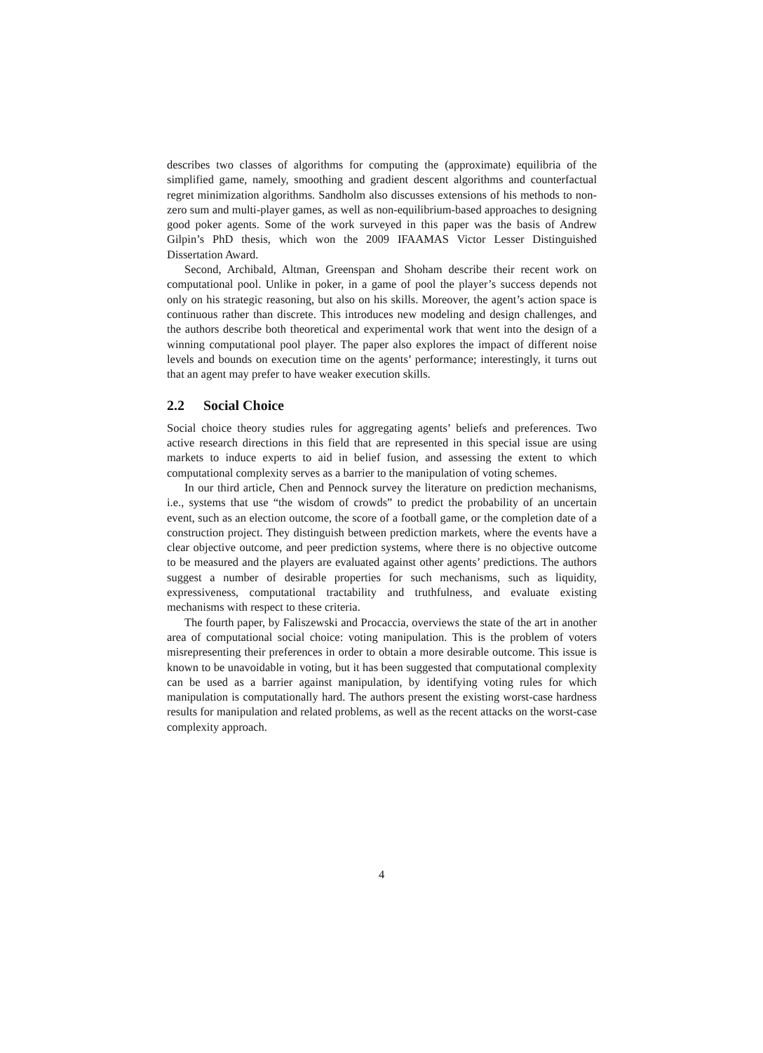describes two classes of algorithms for computing the (approximate) equilibria of the simplified game, namely, smoothing and gradient descent algorithms and counterfactual regret minimization algorithms. Sandholm also discusses extensions of his methods to non-zero sum and multi-player games, as well as non-equilibrium-based approaches to designing good poker agents. Some of the work surveyed in this paper was the basis of Andrew Gilpin’s PhD thesis, which won the 2009 IFAAMAS Victor Lesser Distinguished Dissertation Award.
Second, Archibald, Altman, Greenspan and Shoham describe their recent work on computational pool. Unlike in poker, in a game of pool the player’s success depends not only on his strategic reasoning, but also on his skills. Moreover, the agent’s action space is continuous rather than discrete. This introduces new modeling and design challenges, and the authors describe both theoretical and experimental work that went into the design of a winning computational pool player. The paper also explores the impact of different noise levels and bounds on execution time on the agents’ performance; interestingly, it turns out that an agent may prefer to have weaker execution skills.
2.2 Social Choice
Social choice theory studies rules for aggregating agents’ beliefs and preferences. Two active research directions in this field that are represented in this special issue are using markets to induce experts to aid in belief fusion, and assessing the extent to which computational complexity serves as a barrier to the manipulation of voting schemes.
In our third article, Chen and Pennock survey the literature on prediction mechanisms, i.e., systems that use “the wisdom of crowds” to predict the probability of an uncertain event, such as an election outcome, the score of a football game, or the completion date of a construction project. They distinguish between prediction markets, where the events have a clear objective outcome, and peer prediction systems, where there is no objective outcome to be measured and the players are evaluated against other agents’ predictions. The authors suggest a number of desirable properties for such mechanisms, such as liquidity, expressiveness, computational tractability and truthfulness, and evaluate existing mechanisms with respect to these criteria.
The fourth paper, by Faliszewski and Procaccia, overviews the state of the art in another area of computational social choice: voting manipulation. This is the problem of voters misrepresenting their preferences in order to obtain a more desirable outcome. This issue is known to be unavoidable in voting, but it has been suggested that computational complexity can be used as a barrier against manipulation, by identifying voting rules for which manipulation is computationally hard. The authors present the existing worst-case hardness results for manipulation and related problems, as well as the recent attacks on the worst-case complexity approach.
4